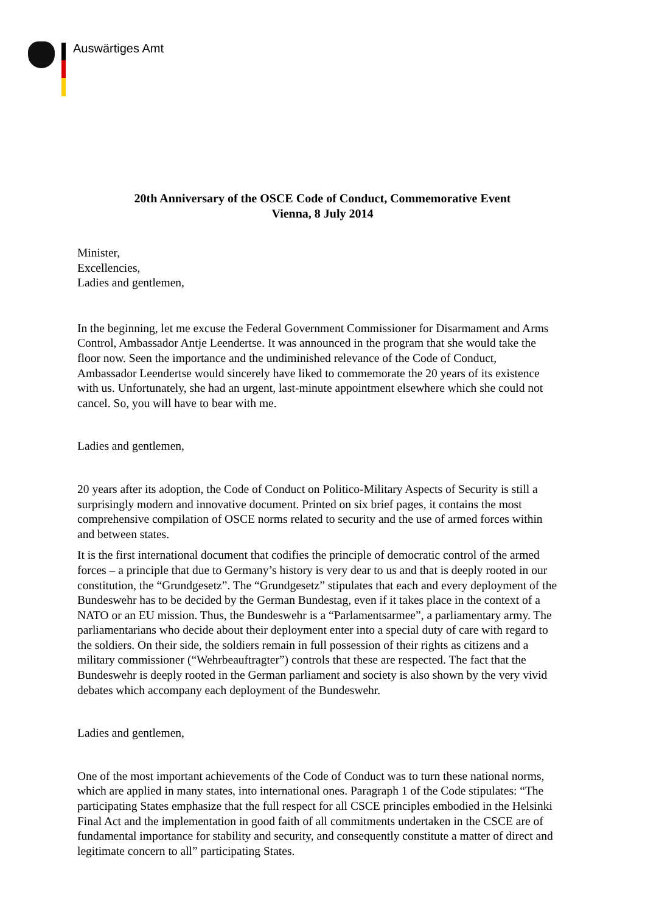Auswärtiges Amt
20th Anniversary of the OSCE Code of Conduct, Commemorative Event
Vienna, 8 July 2014
Minister,
Excellencies,
Ladies and gentlemen,
In the beginning, let me excuse the Federal Government Commissioner for Disarmament and Arms Control, Ambassador Antje Leendertse. It was announced in the program that she would take the floor now. Seen the importance and the undiminished relevance of the Code of Conduct, Ambassador Leendertse would sincerely have liked to commemorate the 20 years of its existence with us. Unfortunately, she had an urgent, last-minute appointment elsewhere which she could not cancel. So, you will have to bear with me.
Ladies and gentlemen,
20 years after its adoption, the Code of Conduct on Politico-Military Aspects of Security is still a surprisingly modern and innovative document. Printed on six brief pages, it contains the most comprehensive compilation of OSCE norms related to security and the use of armed forces within and between states.
It is the first international document that codifies the principle of democratic control of the armed forces – a principle that due to Germany’s history is very dear to us and that is deeply rooted in our constitution, the “Grundgesetz”. The “Grundgesetz” stipulates that each and every deployment of the Bundeswehr has to be decided by the German Bundestag, even if it takes place in the context of a NATO or an EU mission. Thus, the Bundeswehr is a “Parlamentsarmee”, a parliamentary army. The parliamentarians who decide about their deployment enter into a special duty of care with regard to the soldiers. On their side, the soldiers remain in full possession of their rights as citizens and a military commissioner (“Wehrbeauftragter”) controls that these are respected. The fact that the Bundeswehr is deeply rooted in the German parliament and society is also shown by the very vivid debates which accompany each deployment of the Bundeswehr.
Ladies and gentlemen,
One of the most important achievements of the Code of Conduct was to turn these national norms, which are applied in many states, into international ones. Paragraph 1 of the Code stipulates: “The participating States emphasize that the full respect for all CSCE principles embodied in the Helsinki Final Act and the implementation in good faith of all commitments undertaken in the CSCE are of fundamental importance for stability and security, and consequently constitute a matter of direct and legitimate concern to all” participating States.